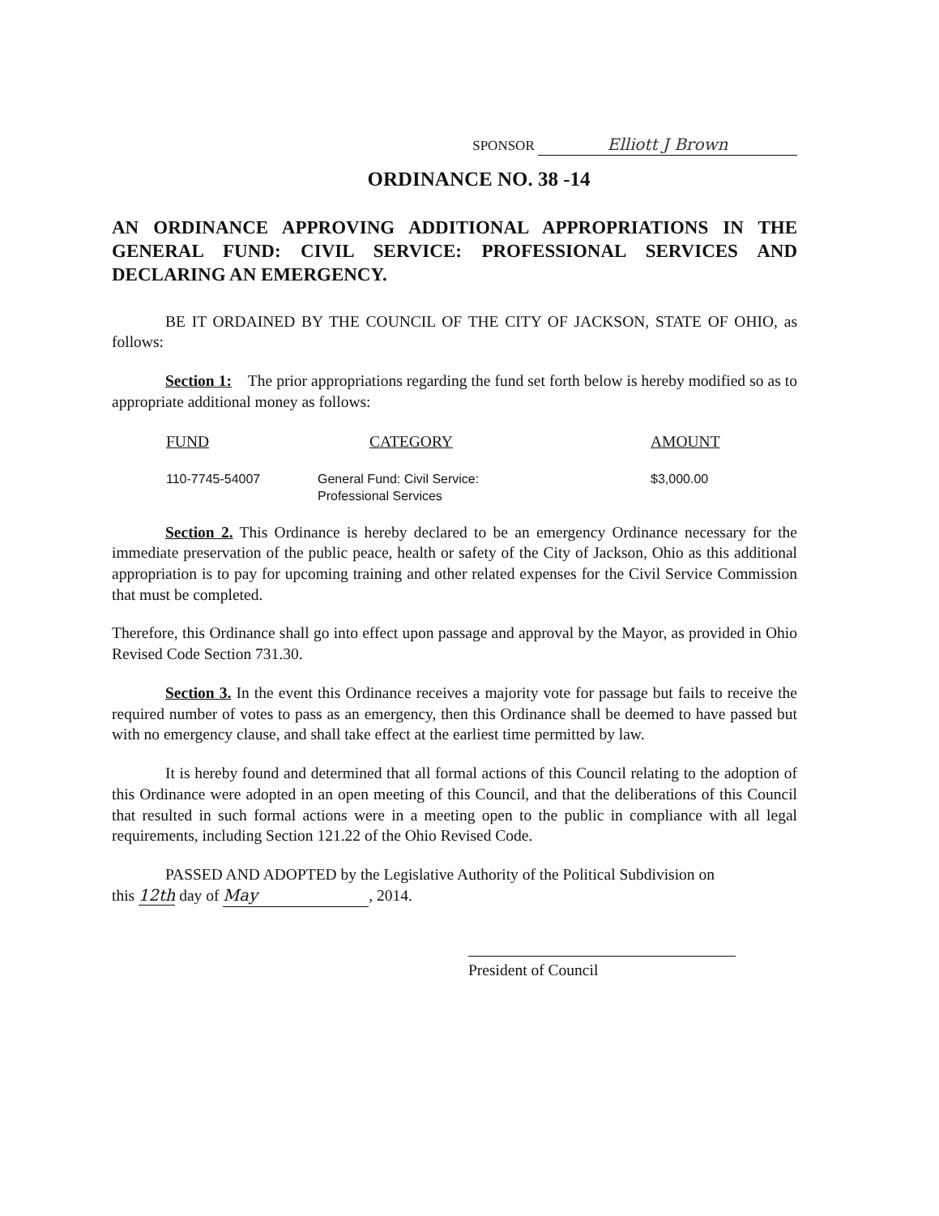SPONSOR Elliott J Brown
ORDINANCE NO. 38 -14
AN ORDINANCE APPROVING ADDITIONAL APPROPRIATIONS IN THE GENERAL FUND: CIVIL SERVICE: PROFESSIONAL SERVICES AND DECLARING AN EMERGENCY.
BE IT ORDAINED BY THE COUNCIL OF THE CITY OF JACKSON, STATE OF OHIO, as follows:
Section 1: The prior appropriations regarding the fund set forth below is hereby modified so as to appropriate additional money as follows:
| FUND | CATEGORY | AMOUNT |
| --- | --- | --- |
| 110-7745-54007 | General Fund: Civil Service: Professional Services | $3,000.00 |
Section 2. This Ordinance is hereby declared to be an emergency Ordinance necessary for the immediate preservation of the public peace, health or safety of the City of Jackson, Ohio as this additional appropriation is to pay for upcoming training and other related expenses for the Civil Service Commission that must be completed.
Therefore, this Ordinance shall go into effect upon passage and approval by the Mayor, as provided in Ohio Revised Code Section 731.30.
Section 3. In the event this Ordinance receives a majority vote for passage but fails to receive the required number of votes to pass as an emergency, then this Ordinance shall be deemed to have passed but with no emergency clause, and shall take effect at the earliest time permitted by law.
It is hereby found and determined that all formal actions of this Council relating to the adoption of this Ordinance were adopted in an open meeting of this Council, and that the deliberations of this Council that resulted in such formal actions were in a meeting open to the public in compliance with all legal requirements, including Section 121.22 of the Ohio Revised Code.
PASSED AND ADOPTED by the Legislative Authority of the Political Subdivision on
this 12th day of May, 2014.
President of Council